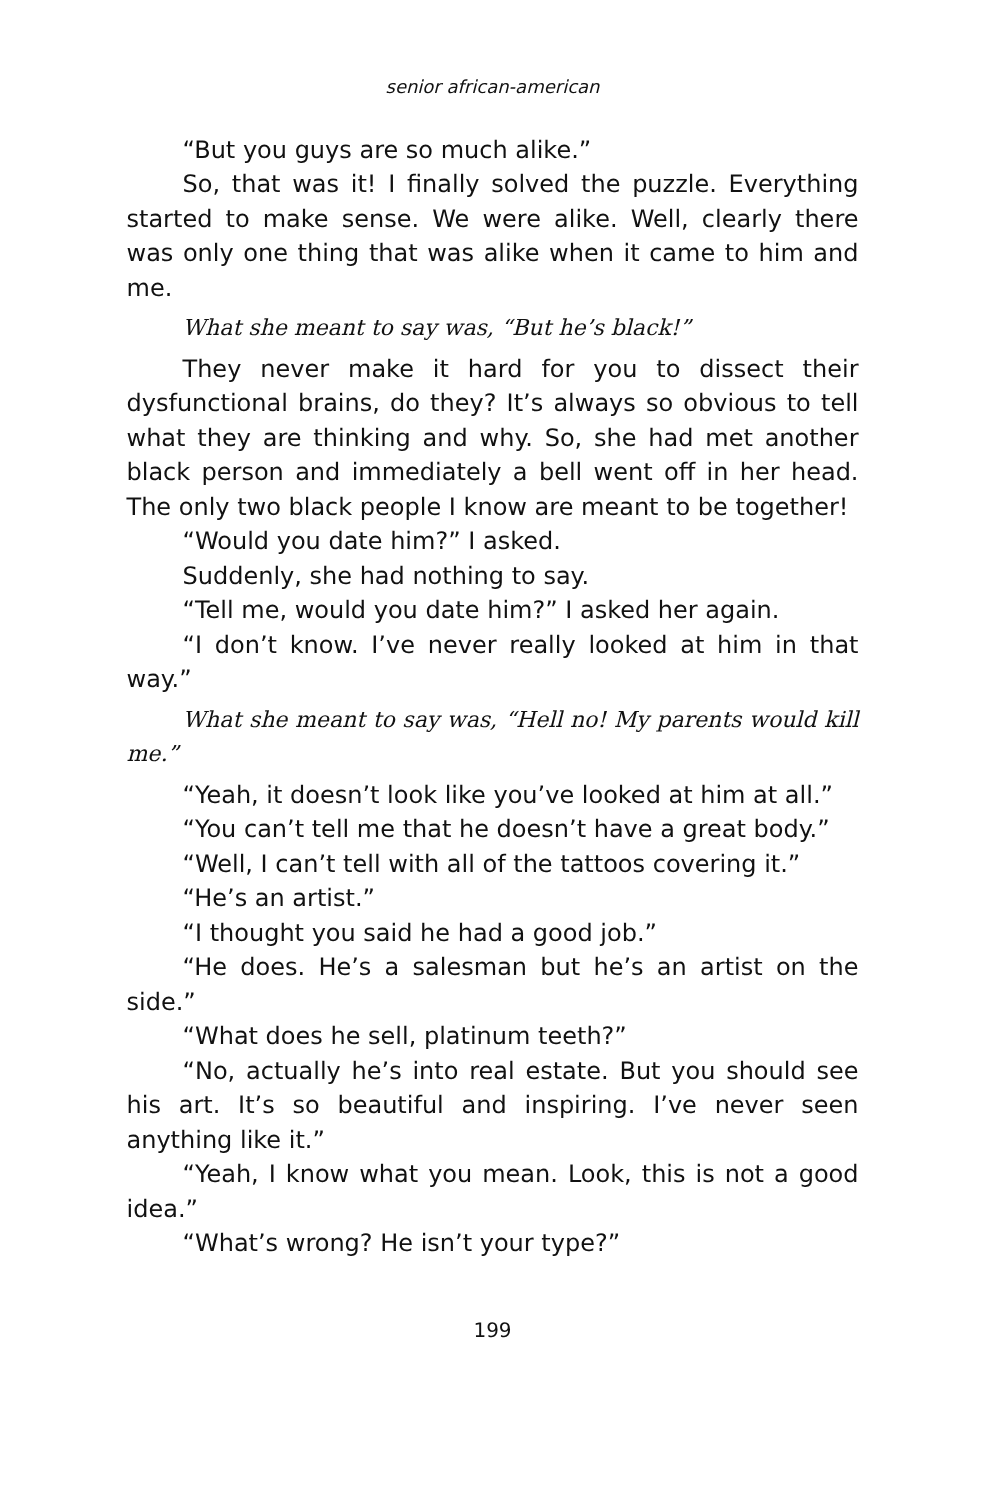senior african-american
“But you guys are so much alike.”
So, that was it! I finally solved the puzzle. Everything started to make sense. We were alike. Well, clearly there was only one thing that was alike when it came to him and me.
What she meant to say was, “But he’s black!”
They never make it hard for you to dissect their dysfunctional brains, do they? It’s always so obvious to tell what they are thinking and why. So, she had met another black person and immediately a bell went off in her head. The only two black people I know are meant to be together!
“Would you date him?” I asked.
Suddenly, she had nothing to say.
“Tell me, would you date him?” I asked her again.
“I don’t know. I’ve never really looked at him in that way.”
What she meant to say was, “Hell no! My parents would kill me.”
“Yeah, it doesn’t look like you’ve looked at him at all.”
“You can’t tell me that he doesn’t have a great body.”
“Well, I can’t tell with all of the tattoos covering it.”
“He’s an artist.”
“I thought you said he had a good job.”
“He does. He’s a salesman but he’s an artist on the side.”
“What does he sell, platinum teeth?”
“No, actually he’s into real estate. But you should see his art. It’s so beautiful and inspiring. I’ve never seen anything like it.”
“Yeah, I know what you mean. Look, this is not a good idea.”
“What’s wrong? He isn’t your type?”
199